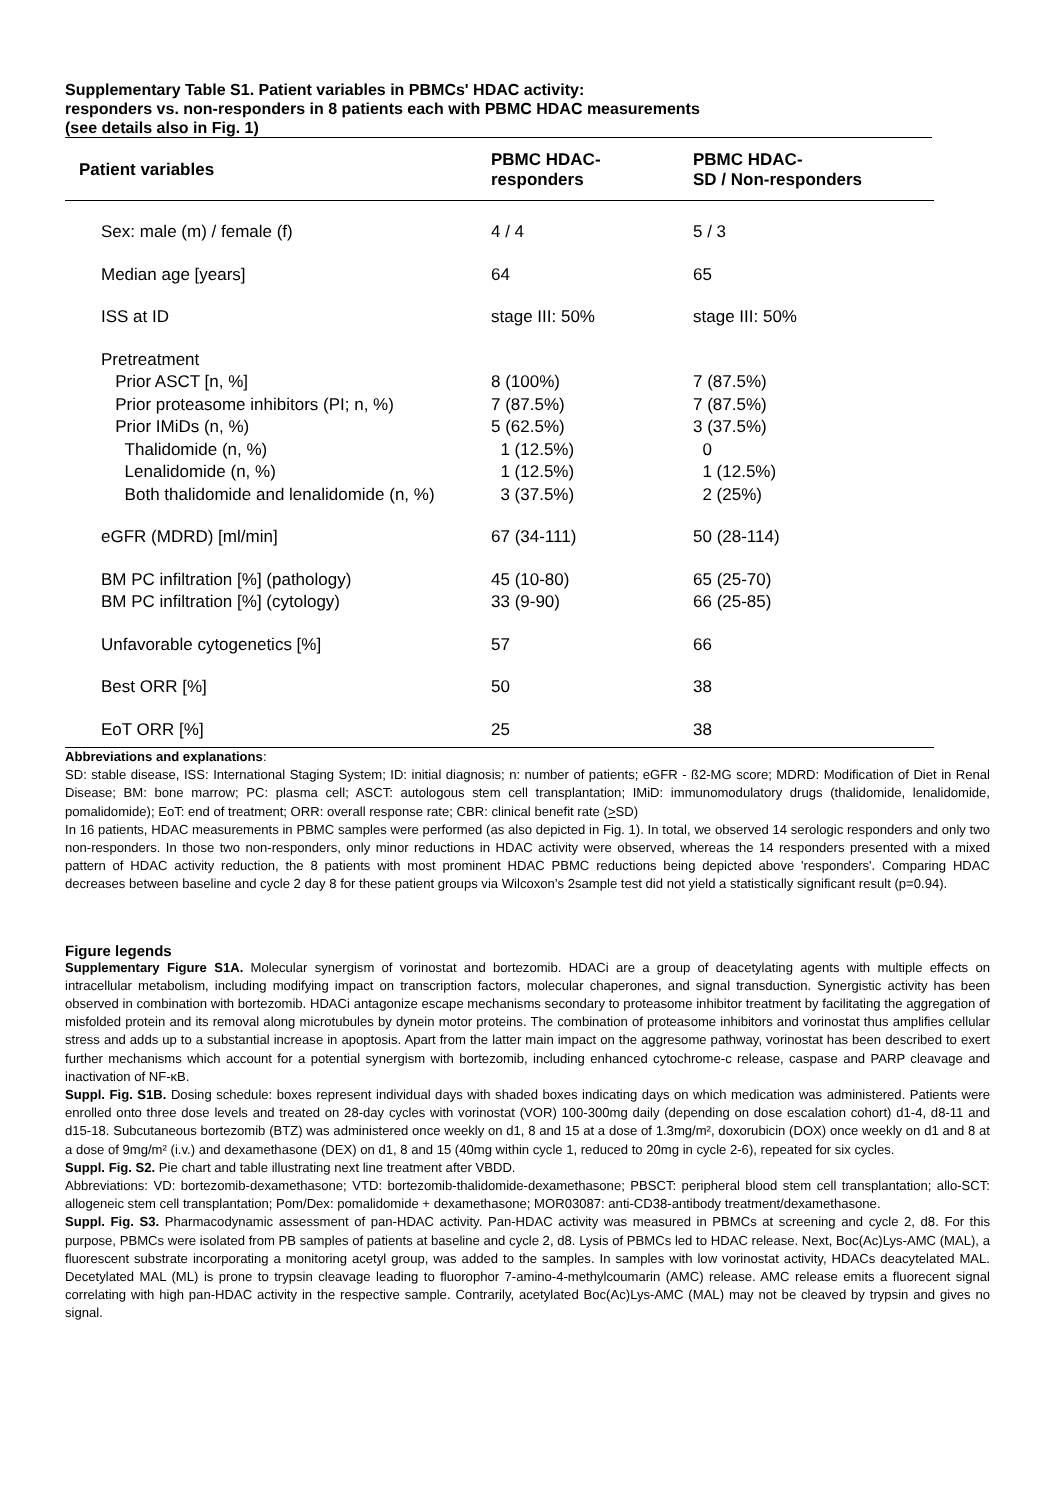Supplementary Table S1. Patient variables in PBMCs' HDAC activity:
responders vs. non-responders in 8 patients each with PBMC HDAC measurements
(see details also in Fig. 1)
| Patient variables | PBMC HDAC- responders | PBMC HDAC- SD / Non-responders |
| --- | --- | --- |
| Sex: male (m) / female (f) | 4 / 4 | 5 / 3 |
| Median age [years] | 64 | 65 |
| ISS at ID | stage III: 50% | stage III: 50% |
| Pretreatment | | |
| Prior ASCT [n, %] | 8 (100%) | 7 (87.5%) |
| Prior proteasome inhibitors (PI; n, %) | 7 (87.5%) | 7 (87.5%) |
| Prior IMiDs (n, %) | 5 (62.5%) | 3 (37.5%) |
| Thalidomide (n, %) | 1 (12.5%) | 0 |
| Lenalidomide (n, %) | 1 (12.5%) | 1 (12.5%) |
| Both thalidomide and lenalidomide (n, %) | 3 (37.5%) | 2 (25%) |
| eGFR (MDRD) [ml/min] | 67 (34-111) | 50 (28-114) |
| BM PC infiltration [%] (pathology) | 45 (10-80) | 65 (25-70) |
| BM PC infiltration [%] (cytology) | 33 (9-90) | 66 (25-85) |
| Unfavorable cytogenetics [%] | 57 | 66 |
| Best ORR [%] | 50 | 38 |
| EoT ORR [%] | 25 | 38 |
Abbreviations and explanations:
SD: stable disease, ISS: International Staging System; ID: initial diagnosis; n: number of patients; eGFR - ß2-MG score; MDRD: Modification of Diet in Renal Disease; BM: bone marrow; PC: plasma cell; ASCT: autologous stem cell transplantation; IMiD: immunomodulatory drugs (thalidomide, lenalidomide, pomalidomide); EoT: end of treatment; ORR: overall response rate; CBR: clinical benefit rate (>SD)
In 16 patients, HDAC measurements in PBMC samples were performed (as also depicted in Fig. 1). In total, we observed 14 serologic responders and only two non-responders. In those two non-responders, only minor reductions in HDAC activity were observed, whereas the 14 responders presented with a mixed pattern of HDAC activity reduction, the 8 patients with most prominent HDAC PBMC reductions being depicted above 'responders'. Comparing HDAC decreases between baseline and cycle 2 day 8 for these patient groups via Wilcoxon’s 2sample test did not yield a statistically significant result (p=0.94).
Figure legends
Supplementary Figure S1A. Molecular synergism of vorinostat and bortezomib. HDACi are a group of deacetylating agents with multiple effects on intracellular metabolism, including modifying impact on transcription factors, molecular chaperones, and signal transduction. Synergistic activity has been observed in combination with bortezomib. HDACi antagonize escape mechanisms secondary to proteasome inhibitor treatment by facilitating the aggregation of misfolded protein and its removal along microtubules by dynein motor proteins. The combination of proteasome inhibitors and vorinostat thus amplifies cellular stress and adds up to a substantial increase in apoptosis. Apart from the latter main impact on the aggresome pathway, vorinostat has been described to exert further mechanisms which account for a potential synergism with bortezomib, including enhanced cytochrome-c release, caspase and PARP cleavage and inactivation of NF-κB.
Suppl. Fig. S1B. Dosing schedule: boxes represent individual days with shaded boxes indicating days on which medication was administered. Patients were enrolled onto three dose levels and treated on 28-day cycles with vorinostat (VOR) 100-300mg daily (depending on dose escalation cohort) d1-4, d8-11 and d15-18. Subcutaneous bortezomib (BTZ) was administered once weekly on d1, 8 and 15 at a dose of 1.3mg/m², doxorubicin (DOX) once weekly on d1 and 8 at a dose of 9mg/m² (i.v.) and dexamethasone (DEX) on d1, 8 and 15 (40mg within cycle 1, reduced to 20mg in cycle 2-6), repeated for six cycles.
Suppl. Fig. S2. Pie chart and table illustrating next line treatment after VBDD.
Abbreviations: VD: bortezomib-dexamethasone; VTD: bortezomib-thalidomide-dexamethasone; PBSCT: peripheral blood stem cell transplantation; allo-SCT: allogeneic stem cell transplantation; Pom/Dex: pomalidomide + dexamethasone; MOR03087: anti-CD38-antibody treatment/dexamethasone.
Suppl. Fig. S3. Pharmacodynamic assessment of pan-HDAC activity. Pan-HDAC activity was measured in PBMCs at screening and cycle 2, d8. For this purpose, PBMCs were isolated from PB samples of patients at baseline and cycle 2, d8. Lysis of PBMCs led to HDAC release. Next, Boc(Ac)Lys-AMC (MAL), a fluorescent substrate incorporating a monitoring acetyl group, was added to the samples. In samples with low vorinostat activity, HDACs deacytelated MAL. Decetylated MAL (ML) is prone to trypsin cleavage leading to fluorophor 7-amino-4-methylcoumarin (AMC) release. AMC release emits a fluorecent signal correlating with high pan-HDAC activity in the respective sample. Contrarily, acetylated Boc(Ac)Lys-AMC (MAL) may not be cleaved by trypsin and gives no signal.